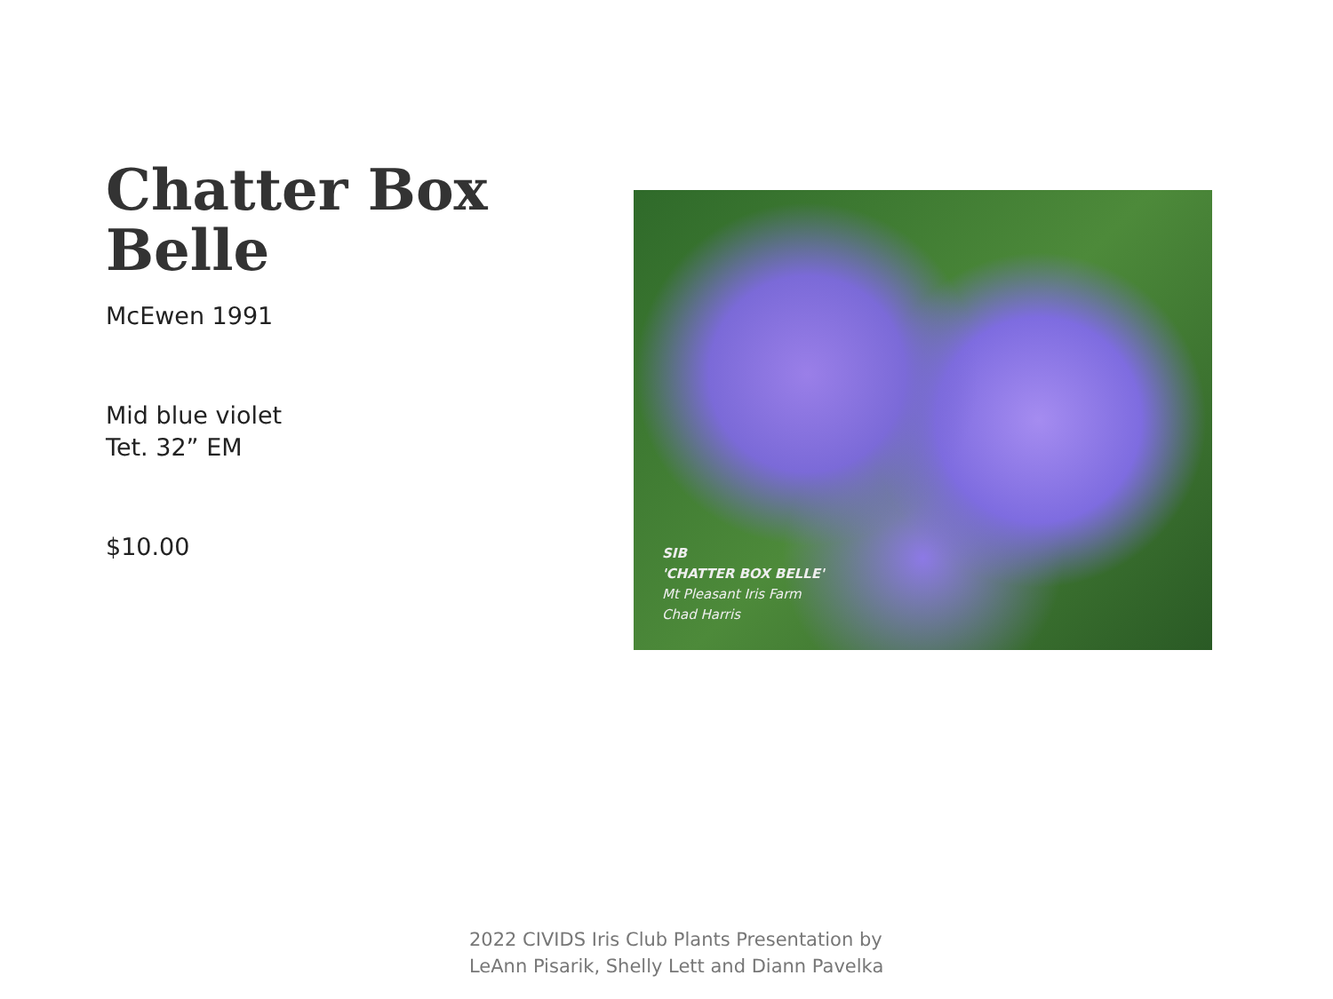Chatter Box
Belle
McEwen 1991
Mid blue violet
Tet. 32” EM
$10.00
SIB
'CHATTER BOX BELLE'
Mt Pleasant Iris Farm
Chad Harris
2022 CIVIDS Iris Club Plants Presentation by
LeAnn Pisarik, Shelly Lett and Diann Pavelka